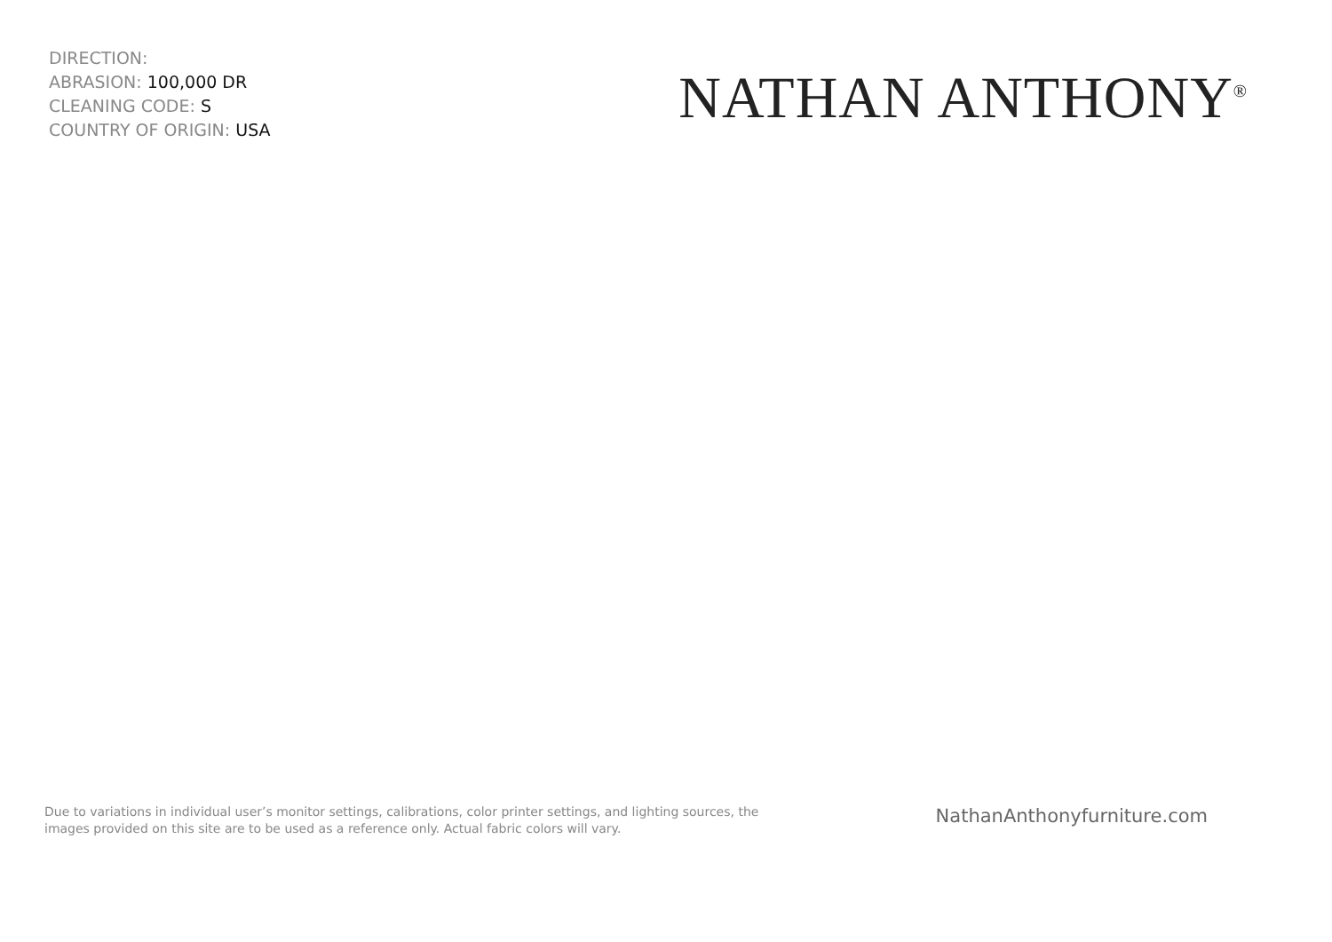DIRECTION:
ABRASION: 100,000 DR
CLEANING CODE: S
COUNTRY OF ORIGIN: USA
NATHAN ANTHONY<sup>®</sup>
Due to variations in individual user’s monitor settings, calibrations, color printer settings, and lighting sources, the images provided on this site are to be used as a reference only. Actual fabric colors will vary.
NathanAnthonyfurniture.com